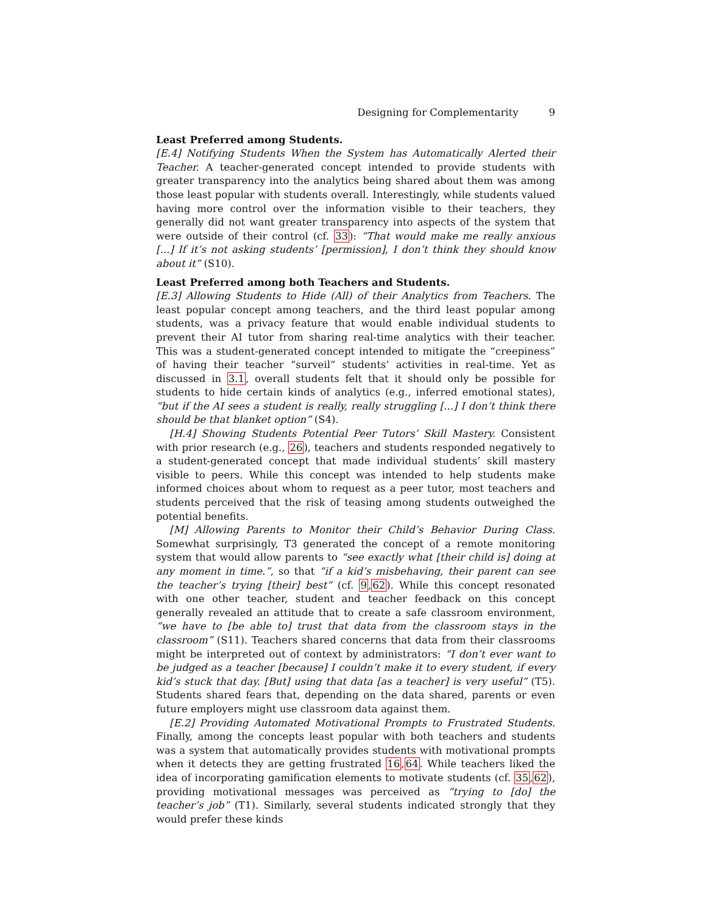Designing for Complementarity 9
Least Preferred among Students.
[E.4] Notifying Students When the System has Automatically Alerted their Teacher. A teacher-generated concept intended to provide students with greater transparency into the analytics being shared about them was among those least popular with students overall. Interestingly, while students valued having more control over the information visible to their teachers, they generally did not want greater transparency into aspects of the system that were outside of their control (cf. 33): “That would make me really anxious [...] If it’s not asking students’ [permission], I don’t think they should know about it” (S10).
Least Preferred among both Teachers and Students.
[E.3] Allowing Students to Hide (All) of their Analytics from Teachers. The least popular concept among teachers, and the third least popular among students, was a privacy feature that would enable individual students to prevent their AI tutor from sharing real-time analytics with their teacher. This was a student-generated concept intended to mitigate the “creepiness” of having their teacher “surveil” students’ activities in real-time. Yet as discussed in 3.1, overall students felt that it should only be possible for students to hide certain kinds of analytics (e.g., inferred emotional states), “but if the AI sees a student is really, really struggling [...] I don’t think there should be that blanket option” (S4).
[H.4] Showing Students Potential Peer Tutors’ Skill Mastery. Consistent with prior research (e.g., 26), teachers and students responded negatively to a student-generated concept that made individual students’ skill mastery visible to peers. While this concept was intended to help students make informed choices about whom to request as a peer tutor, most teachers and students perceived that the risk of teasing among students outweighed the potential benefits.
[M] Allowing Parents to Monitor their Child’s Behavior During Class. Somewhat surprisingly, T3 generated the concept of a remote monitoring system that would allow parents to “see exactly what [their child is] doing at any moment in time.”, so that “if a kid’s misbehaving, their parent can see the teacher’s trying [their] best” (cf. 9,62). While this concept resonated with one other teacher, student and teacher feedback on this concept generally revealed an attitude that to create a safe classroom environment, “we have to [be able to] trust that data from the classroom stays in the classroom” (S11). Teachers shared concerns that data from their classrooms might be interpreted out of context by administrators: “I don’t ever want to be judged as a teacher [because] I couldn’t make it to every student, if every kid’s stuck that day. [But] using that data [as a teacher] is very useful” (T5). Students shared fears that, depending on the data shared, parents or even future employers might use classroom data against them.
[E.2] Providing Automated Motivational Prompts to Frustrated Students. Finally, among the concepts least popular with both teachers and students was a system that automatically provides students with motivational prompts when it detects they are getting frustrated 16,64. While teachers liked the idea of incorporating gamification elements to motivate students (cf. 35,62), providing motivational messages was perceived as “trying to [do] the teacher’s job” (T1). Similarly, several students indicated strongly that they would prefer these kinds